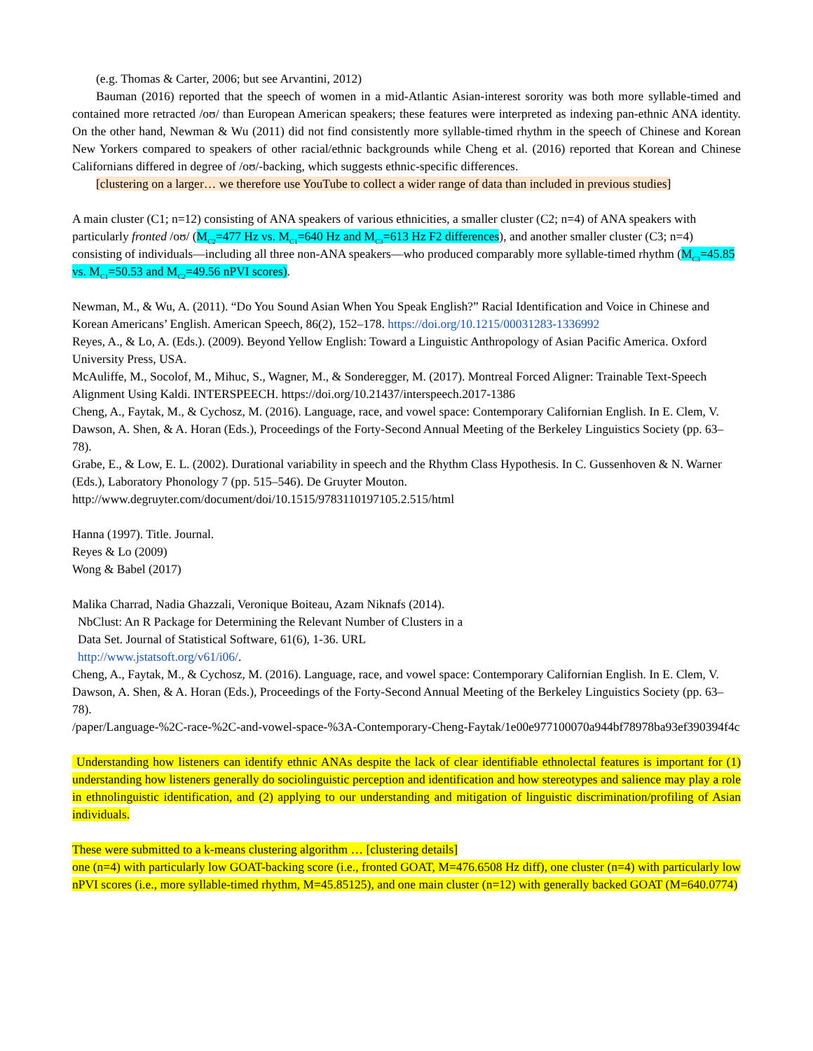(e.g. Thomas & Carter, 2006; but see Arvantini, 2012)
Bauman (2016) reported that the speech of women in a mid-Atlantic Asian-interest sorority was both more syllable-timed and contained more retracted /oʊ/ than European American speakers; these features were interpreted as indexing pan-ethnic ANA identity. On the other hand, Newman & Wu (2011) did not find consistently more syllable-timed rhythm in the speech of Chinese and Korean New Yorkers compared to speakers of other racial/ethnic backgrounds while Cheng et al. (2016) reported that Korean and Chinese Californians differed in degree of /oʊ/-backing, which suggests ethnic-specific differences.
[clustering on a larger… we therefore use YouTube to collect a wider range of data than included in previous studies]
A main cluster (C1; n=12) consisting of ANA speakers of various ethnicities, a smaller cluster (C2; n=4) of ANA speakers with particularly fronted /oʊ/ (M<sub>C2</sub>=477 Hz vs. M<sub>C1</sub>=640 Hz and M<sub>C3</sub>=613 Hz F2 differences), and another smaller cluster (C3; n=4) consisting of individuals—including all three non-ANA speakers—who produced comparably more syllable-timed rhythm (M<sub>C3</sub>=45.85 vs. M<sub>C1</sub>=50.53 and M<sub>C2</sub>=49.56 nPVI scores).
Newman, M., & Wu, A. (2011). “Do You Sound Asian When You Speak English?” Racial Identification and Voice in Chinese and Korean Americans’ English. American Speech, 86(2), 152–178. https://doi.org/10.1215/00031283-1336992
Reyes, A., & Lo, A. (Eds.). (2009). Beyond Yellow English: Toward a Linguistic Anthropology of Asian Pacific America. Oxford University Press, USA.
McAuliffe, M., Socolof, M., Mihuc, S., Wagner, M., & Sonderegger, M. (2017). Montreal Forced Aligner: Trainable Text-Speech Alignment Using Kaldi. INTERSPEECH. https://doi.org/10.21437/interspeech.2017-1386
Cheng, A., Faytak, M., & Cychosz, M. (2016). Language, race, and vowel space: Contemporary Californian English. In E. Clem, V. Dawson, A. Shen, & A. Horan (Eds.), Proceedings of the Forty-Second Annual Meeting of the Berkeley Linguistics Society (pp. 63–78).
Grabe, E., & Low, E. L. (2002). Durational variability in speech and the Rhythm Class Hypothesis. In C. Gussenhoven & N. Warner (Eds.), Laboratory Phonology 7 (pp. 515–546). De Gruyter Mouton.
http://www.degruyter.com/document/doi/10.1515/9783110197105.2.515/html
Hanna (1997). Title. Journal.
Reyes & Lo (2009)
Wong & Babel (2017)
Malika Charrad, Nadia Ghazzali, Veronique Boiteau, Azam Niknafs (2014).
NbClust: An R Package for Determining the Relevant Number of Clusters in a
Data Set. Journal of Statistical Software, 61(6), 1-36. URL
http://www.jstatsoft.org/v61/i06/.
Cheng, A., Faytak, M., & Cychosz, M. (2016). Language, race, and vowel space: Contemporary Californian English. In E. Clem, V. Dawson, A. Shen, & A. Horan (Eds.), Proceedings of the Forty-Second Annual Meeting of the Berkeley Linguistics Society (pp. 63–78).
/paper/Language-%2C-race-%2C-and-vowel-space-%3A-Contemporary-Cheng-Faytak/1e00e977100070a944bf78978ba93ef390394f4c
Understanding how listeners can identify ethnic ANAs despite the lack of clear identifiable ethnolectal features is important for (1) understanding how listeners generally do sociolinguistic perception and identification and how stereotypes and salience may play a role in ethnolinguistic identification, and (2) applying to our understanding and mitigation of linguistic discrimination/profiling of Asian individuals.
These were submitted to a k-means clustering algorithm … [clustering details]
one (n=4) with particularly low GOAT-backing score (i.e., fronted GOAT, M=476.6508 Hz diff), one cluster (n=4) with particularly low nPVI scores (i.e., more syllable-timed rhythm, M=45.85125), and one main cluster (n=12) with generally backed GOAT (M=640.0774)